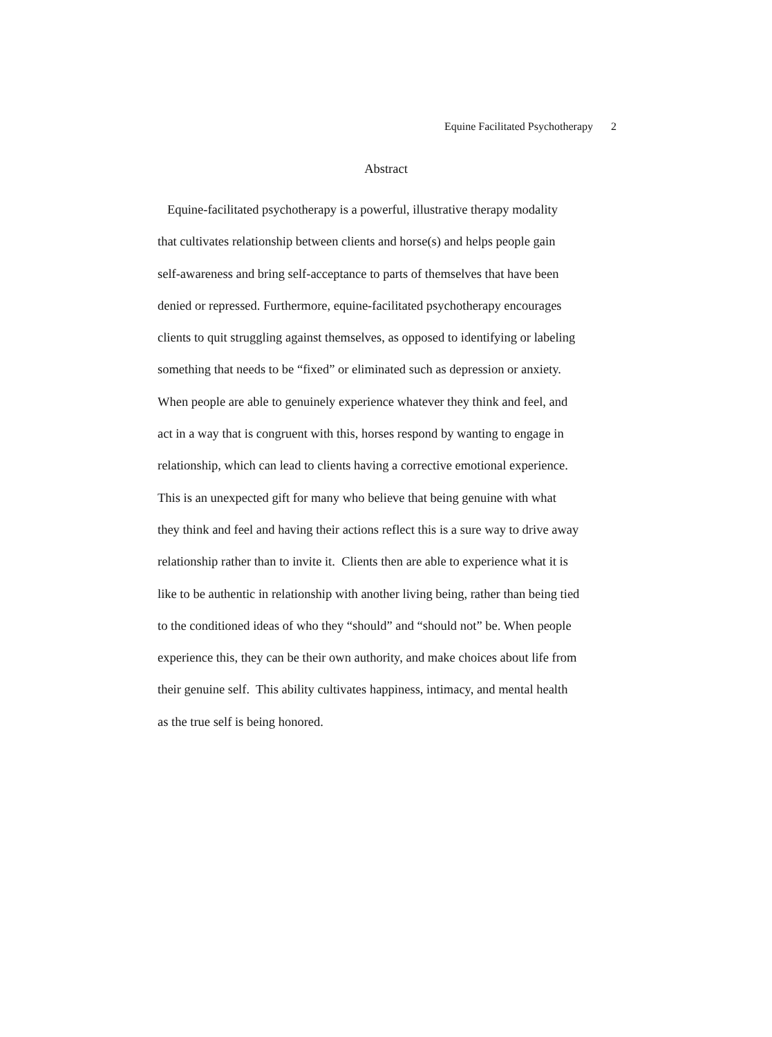Equine Facilitated Psychotherapy 2
Abstract
Equine-facilitated psychotherapy is a powerful, illustrative therapy modality
that cultivates relationship between clients and horse(s) and helps people gain
self-awareness and bring self-acceptance to parts of themselves that have been
denied or repressed. Furthermore, equine-facilitated psychotherapy encourages
clients to quit struggling against themselves, as opposed to identifying or labeling
something that needs to be “fixed” or eliminated such as depression or anxiety.
When people are able to genuinely experience whatever they think and feel, and
act in a way that is congruent with this, horses respond by wanting to engage in
relationship, which can lead to clients having a corrective emotional experience.
This is an unexpected gift for many who believe that being genuine with what
they think and feel and having their actions reflect this is a sure way to drive away
relationship rather than to invite it. Clients then are able to experience what it is
like to be authentic in relationship with another living being, rather than being tied
to the conditioned ideas of who they “should” and “should not” be. When people
experience this, they can be their own authority, and make choices about life from
their genuine self. This ability cultivates happiness, intimacy, and mental health
as the true self is being honored.